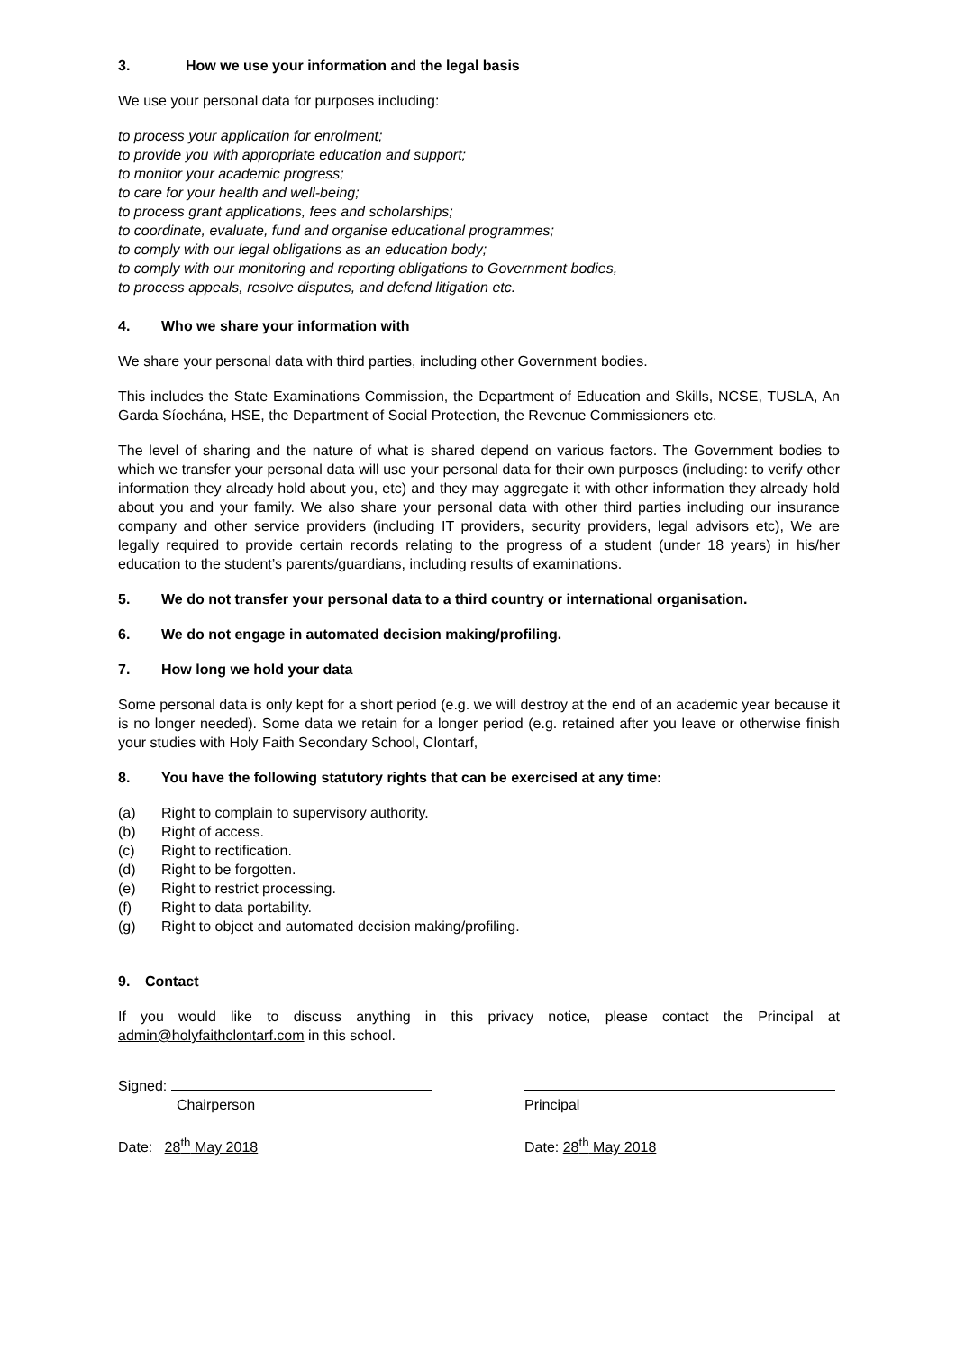3. How we use your information and the legal basis
We use your personal data for purposes including:
to process your application for enrolment;
to provide you with appropriate education and support;
to monitor your academic progress;
to care for your health and well-being;
to process grant applications, fees and scholarships;
to coordinate, evaluate, fund and organise educational programmes;
to comply with our legal obligations as an education body;
to comply with our monitoring and reporting obligations to Government bodies,
to process appeals, resolve disputes, and defend litigation etc.
4. Who we share your information with
We share your personal data with third parties, including other Government bodies.
This includes the State Examinations Commission, the Department of Education and Skills, NCSE, TUSLA, An Garda Síochána, HSE, the Department of Social Protection, the Revenue Commissioners etc.
The level of sharing and the nature of what is shared depend on various factors. The Government bodies to which we transfer your personal data will use your personal data for their own purposes (including: to verify other information they already hold about you, etc) and they may aggregate it with other information they already hold about you and your family. We also share your personal data with other third parties including our insurance company and other service providers (including IT providers, security providers, legal advisors etc), We are legally required to provide certain records relating to the progress of a student (under 18 years) in his/her education to the student’s parents/guardians, including results of examinations.
5. We do not transfer your personal data to a third country or international organisation.
6. We do not engage in automated decision making/profiling.
7. How long we hold your data
Some personal data is only kept for a short period (e.g. we will destroy at the end of an academic year because it is no longer needed). Some data we retain for a longer period (e.g. retained after you leave or otherwise finish your studies with Holy Faith Secondary School, Clontarf,
8. You have the following statutory rights that can be exercised at any time:
(a) Right to complain to supervisory authority.
(b) Right of access.
(c) Right to rectification.
(d) Right to be forgotten.
(e) Right to restrict processing.
(f) Right to data portability.
(g) Right to object and automated decision making/profiling.
9. Contact
If you would like to discuss anything in this privacy notice, please contact the Principal at admin@holyfaithclontarf.com in this school.
Signed:
Chairperson
Date: 28<sup>th</sup> May 2018
Principal
Date: 28<sup>th</sup> May 2018